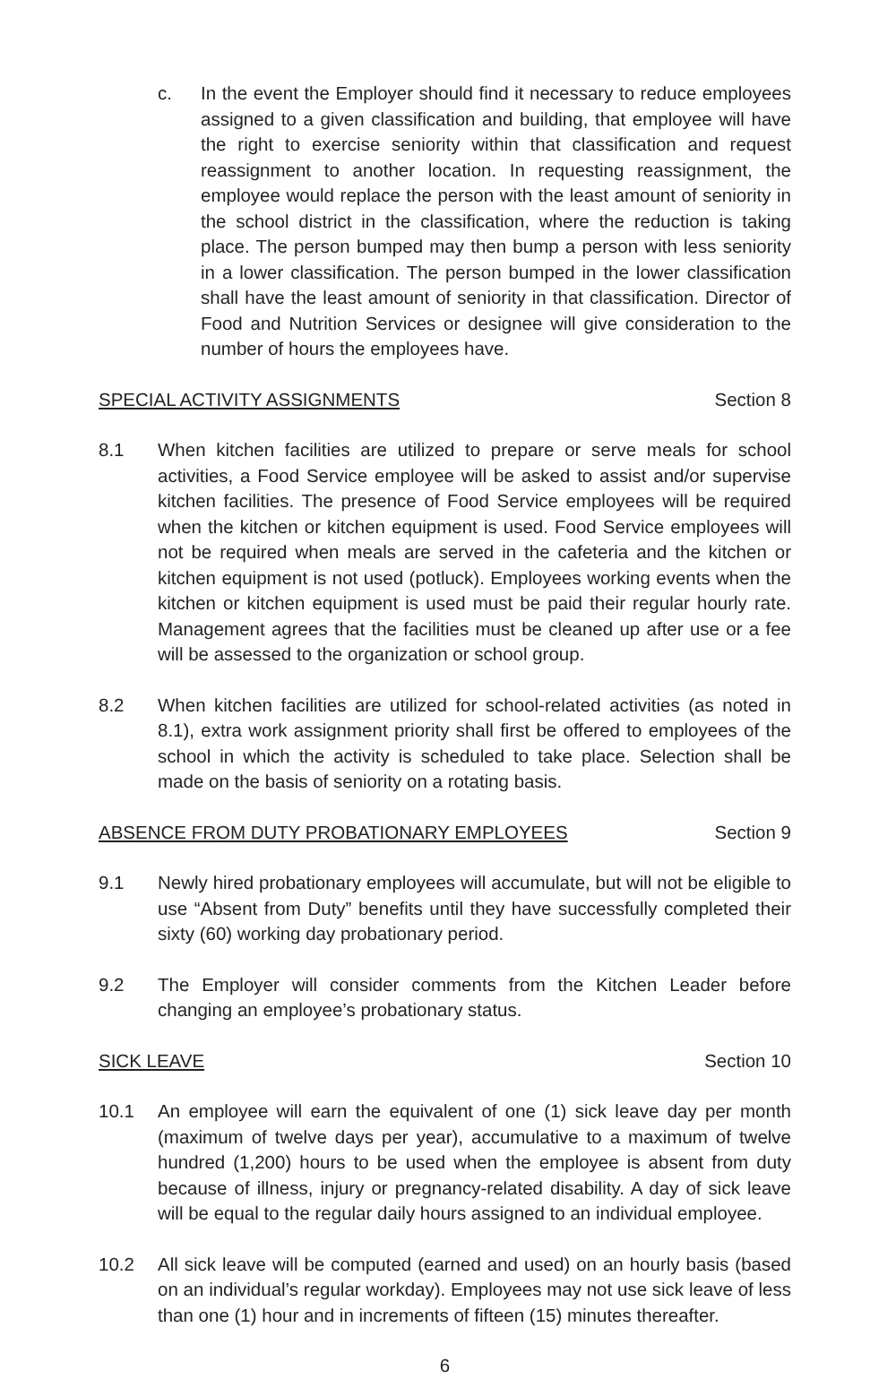c. In the event the Employer should find it necessary to reduce employees assigned to a given classification and building, that employee will have the right to exercise seniority within that classification and request reassignment to another location. In requesting reassignment, the employee would replace the person with the least amount of seniority in the school district in the classification, where the reduction is taking place. The person bumped may then bump a person with less seniority in a lower classification. The person bumped in the lower classification shall have the least amount of seniority in that classification. Director of Food and Nutrition Services or designee will give consideration to the number of hours the employees have.
SPECIAL ACTIVITY ASSIGNMENTS Section 8
8.1 When kitchen facilities are utilized to prepare or serve meals for school activities, a Food Service employee will be asked to assist and/or supervise kitchen facilities. The presence of Food Service employees will be required when the kitchen or kitchen equipment is used. Food Service employees will not be required when meals are served in the cafeteria and the kitchen or kitchen equipment is not used (potluck). Employees working events when the kitchen or kitchen equipment is used must be paid their regular hourly rate. Management agrees that the facilities must be cleaned up after use or a fee will be assessed to the organization or school group.
8.2 When kitchen facilities are utilized for school-related activities (as noted in 8.1), extra work assignment priority shall first be offered to employees of the school in which the activity is scheduled to take place. Selection shall be made on the basis of seniority on a rotating basis.
ABSENCE FROM DUTY PROBATIONARY EMPLOYEES Section 9
9.1 Newly hired probationary employees will accumulate, but will not be eligible to use “Absent from Duty” benefits until they have successfully completed their sixty (60) working day probationary period.
9.2 The Employer will consider comments from the Kitchen Leader before changing an employee’s probationary status.
SICK LEAVE Section 10
10.1 An employee will earn the equivalent of one (1) sick leave day per month (maximum of twelve days per year), accumulative to a maximum of twelve hundred (1,200) hours to be used when the employee is absent from duty because of illness, injury or pregnancy-related disability. A day of sick leave will be equal to the regular daily hours assigned to an individual employee.
10.2 All sick leave will be computed (earned and used) on an hourly basis (based on an individual’s regular workday). Employees may not use sick leave of less than one (1) hour and in increments of fifteen (15) minutes thereafter.
6